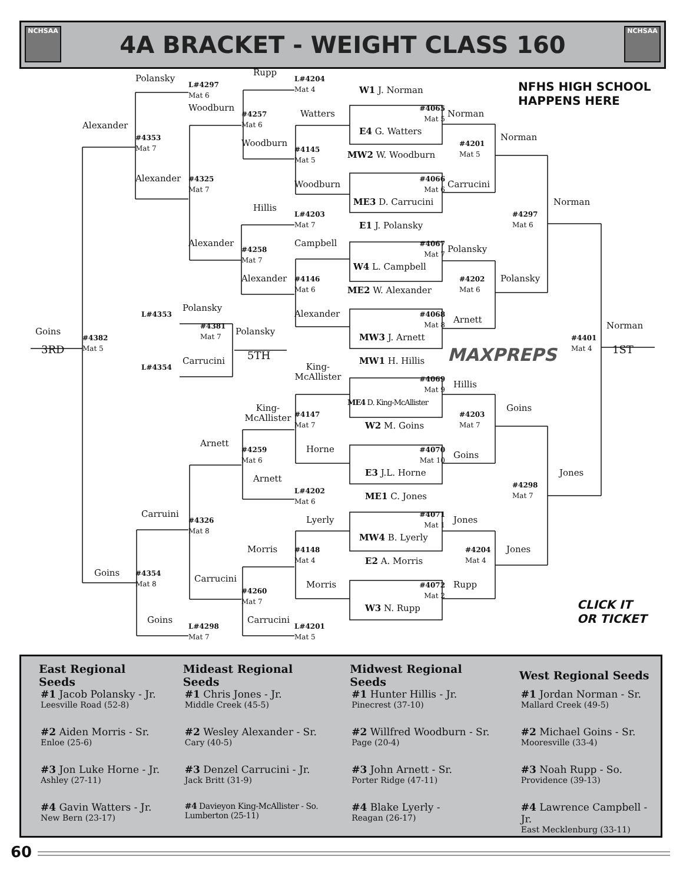NCHSAA
4A BRACKET - WEIGHT CLASS 160
NCHSAA
Rupp
Polansky
L#4204
Mat 4
L#4297
Mat 6
NFHS HIGH SCHOOL
HAPPENS HERE
W1 J. Norman
Woodburn
#4065
Mat 5
#4257
Mat 6
Watters
Norman
Alexander
E4 G. Watters
#4353
Mat 7
Norman
Woodburn
#4201
Mat 5
#4145
Mat 5
MW2 W. Woodburn
Alexander
#4325
Mat 7
#4066
Mat 6
Woodburn
Carrucini
ME3 D. Carrucini
Norman
Hillis
L#4203
Mat 7
#4297
Mat 6
E1 J. Polansky
Alexander
Campbell
#4067
Mat 7
#4258
Mat 7
Polansky
W4 L. Campbell
Alexander
#4146
Mat 6
#4202
Mat 6
Polansky
ME2 W. Alexander
Polansky
L#4353
Alexander
#4068
Mat 8
Arnett
#4381
Mat 7
Norman
Goins
Polansky
MW3 J. Arnett
#4401
Mat 4
#4382
Mat 5
3RD
MAXPREPS
1ST
5TH
Carrucini
MW1 H. Hillis
L#4354
King-
McAllister
#4069
Mat 9
Hillis
ME4 D. King-McAllister
King-
McAllister
Goins
#4147
Mat 7
#4203
Mat 7
W2 M. Goins
Arnett
#4259
Mat 6
Horne
#4070
Mat 10
Goins
E3 J.L. Horne
Jones
Arnett
#4298
Mat 7
L#4202
Mat 6
ME1 C. Jones
Carruini
#4071
Mat 1
Lyerly
Jones
#4326
Mat 8
MW4 B. Lyerly
Jones
Morris
#4148
Mat 4
#4204
Mat 4
E2 A. Morris
Goins
#4354
Mat 8
Carrucini
#4072
Mat 2
Rupp
Morris
#4260
Mat 7
CLICK IT
OR TICKET
W3 N. Rupp
Goins
Carrucini
L#4298
Mat 7
L#4201
Mat 5
| East Regional Seeds | Mideast Regional Seeds | Midwest Regional Seeds | West Regional Seeds |
| --- | --- | --- | --- |
| #1 Jacob Polansky - Jr. Leesville Road (52-8) | #1 Chris Jones - Jr. Middle Creek (45-5) | #1 Hunter Hillis - Jr. Pinecrest (37-10) | #1 Jordan Norman - Sr. Mallard Creek (49-5) |
| #2 Aiden Morris - Sr. Enloe (25-6) | #2 Wesley Alexander - Sr. Cary (40-5) | #2 Willfred Woodburn - Sr. Page (20-4) | #2 Michael Goins - Sr. Mooresville (33-4) |
| #3 Jon Luke Horne - Jr. Ashley (27-11) | #3 Denzel Carrucini - Jr. Jack Britt (31-9) | #3 John Arnett - Sr. Porter Ridge (47-11) | #3 Noah Rupp - So. Providence (39-13) |
| #4 Gavin Watters - Jr. New Bern (23-17) | #4 Davieyon King-McAllister - So. Lumberton (25-11) | #4 Blake Lyerly - Reagan (26-17) | #4 Lawrence Campbell - Jr. East Mecklenburg (33-11) |
60